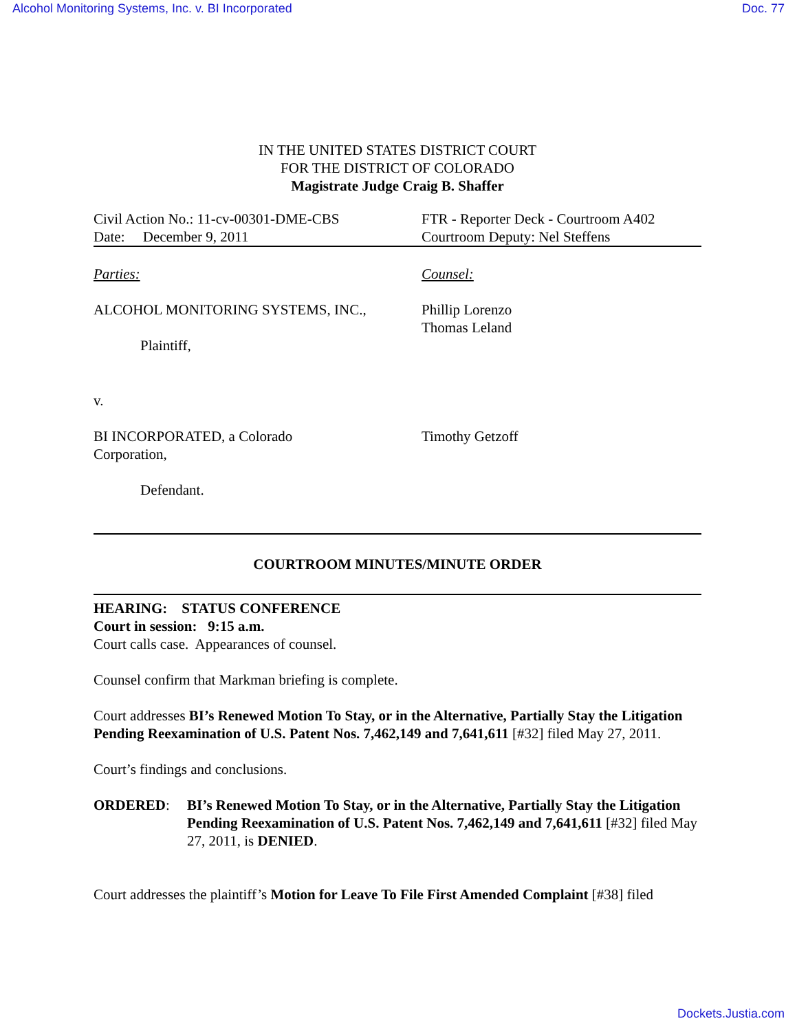Alcohol Monitoring Systems, Inc. v. BI Incorporated Doc. 77
IN THE UNITED STATES DISTRICT COURT
FOR THE DISTRICT OF COLORADO
Magistrate Judge Craig B. Shaffer
Civil Action No.: 11-cv-00301-DME-CBS
Date: December 9, 2011
FTR - Reporter Deck - Courtroom A402
Courtroom Deputy: Nel Steffens
Parties: Counsel:
ALCOHOL MONITORING SYSTEMS, INC.,
Plaintiff,
Phillip Lorenzo
Thomas Leland
v.
BI INCORPORATED, a Colorado
Corporation,
Defendant.
Timothy Getzoff
COURTROOM MINUTES/MINUTE ORDER
HEARING: STATUS CONFERENCE
Court in session: 9:15 a.m.
Court calls case. Appearances of counsel.
Counsel confirm that Markman briefing is complete.
Court addresses BI’s Renewed Motion To Stay, or in the Alternative, Partially Stay the Litigation Pending Reexamination of U.S. Patent Nos. 7,462,149 and 7,641,611 [#32] filed May 27, 2011.
Court’s findings and conclusions.
ORDERED: BI’s Renewed Motion To Stay, or in the Alternative, Partially Stay the Litigation Pending Reexamination of U.S. Patent Nos. 7,462,149 and 7,641,611 [#32] filed May 27, 2011, is DENIED.
Court addresses the plaintiff’s Motion for Leave To File First Amended Complaint [#38] filed
Dockets.Justia.com